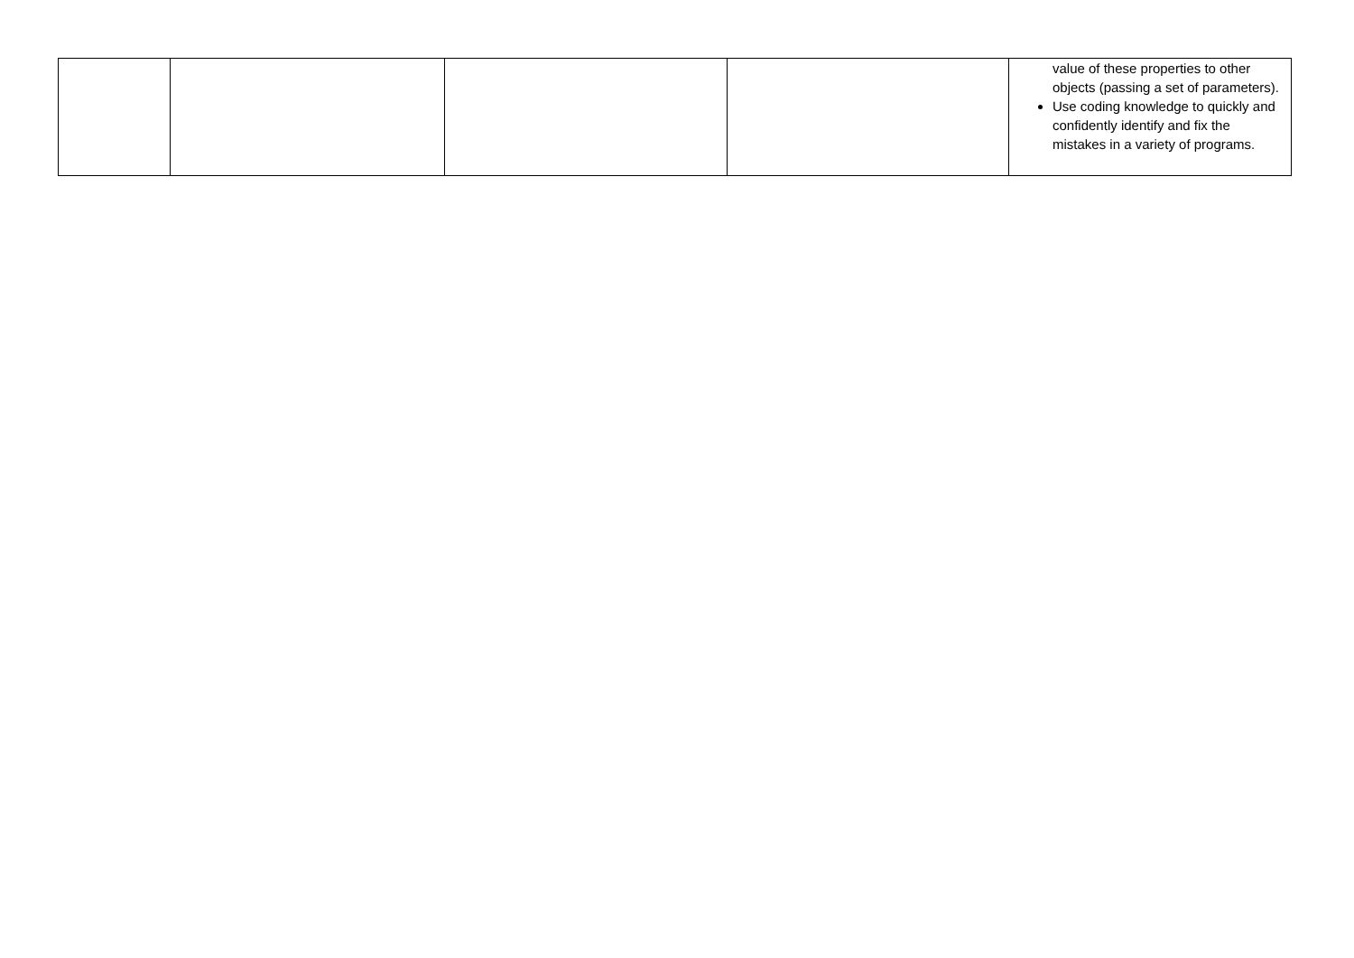| | | | | value of these properties to other objects (passing a set of parameters). Use coding knowledge to quickly and confidently identify and fix the mistakes in a variety of programs. |